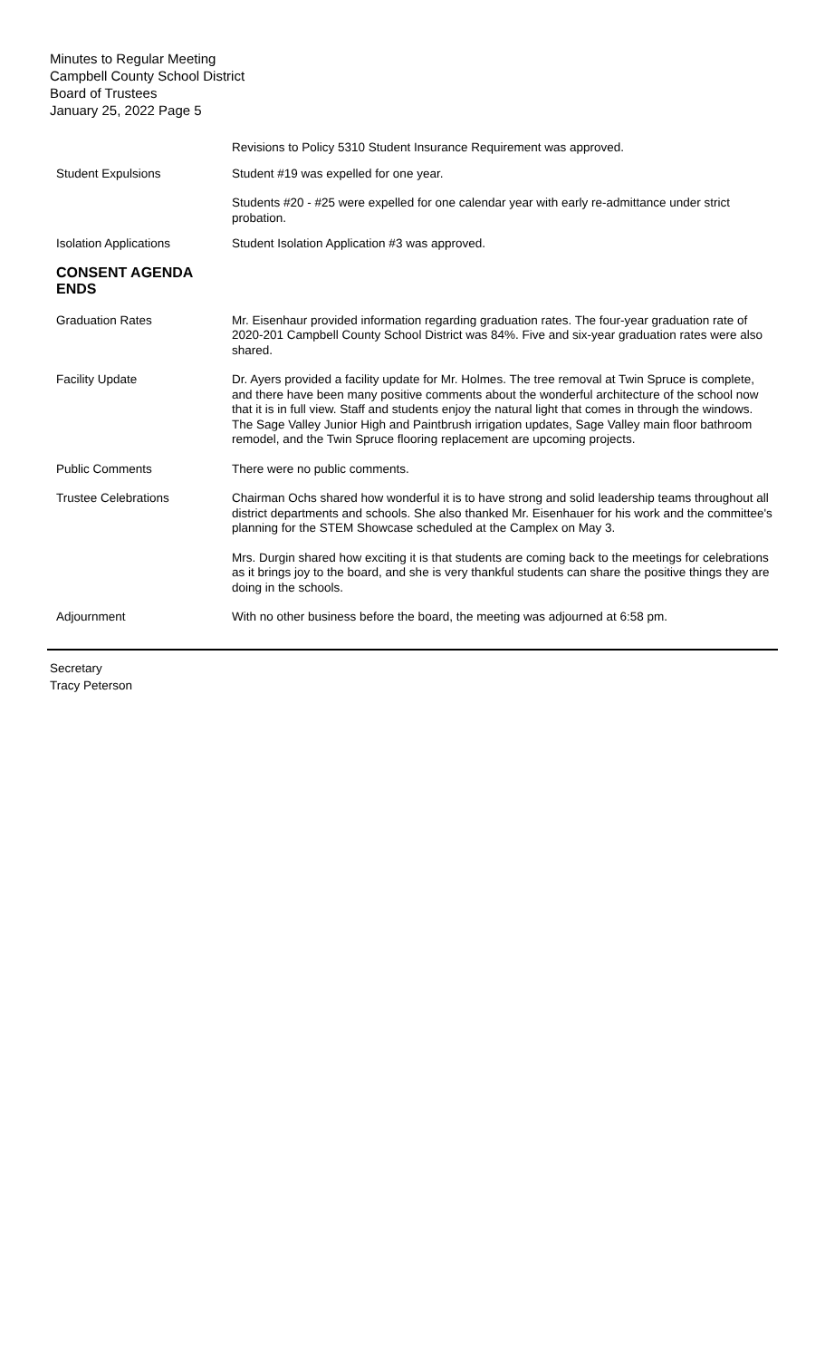Minutes to Regular Meeting
Campbell County School District
Board of Trustees
January 25, 2022 Page 5
Revisions to Policy 5310 Student Insurance Requirement was approved.
Student Expulsions Student #19 was expelled for one year.
Students #20 - #25 were expelled for one calendar year with early re-admittance under strict probation.
Isolation Applications Student Isolation Application #3 was approved.
CONSENT AGENDA
ENDS
Graduation Rates Mr. Eisenhaur provided information regarding graduation rates. The four-year graduation rate of 2020-201 Campbell County School District was 84%. Five and six-year graduation rates were also shared.
Facility Update Dr. Ayers provided a facility update for Mr. Holmes. The tree removal at Twin Spruce is complete, and there have been many positive comments about the wonderful architecture of the school now that it is in full view. Staff and students enjoy the natural light that comes in through the windows. The Sage Valley Junior High and Paintbrush irrigation updates, Sage Valley main floor bathroom remodel, and the Twin Spruce flooring replacement are upcoming projects.
Public Comments There were no public comments.
Trustee Celebrations Chairman Ochs shared how wonderful it is to have strong and solid leadership teams throughout all district departments and schools. She also thanked Mr. Eisenhauer for his work and the committee's planning for the STEM Showcase scheduled at the Camplex on May 3.
Mrs. Durgin shared how exciting it is that students are coming back to the meetings for celebrations as it brings joy to the board, and she is very thankful students can share the positive things they are doing in the schools.
Adjournment With no other business before the board, the meeting was adjourned at 6:58 pm.
Secretary
Tracy Peterson